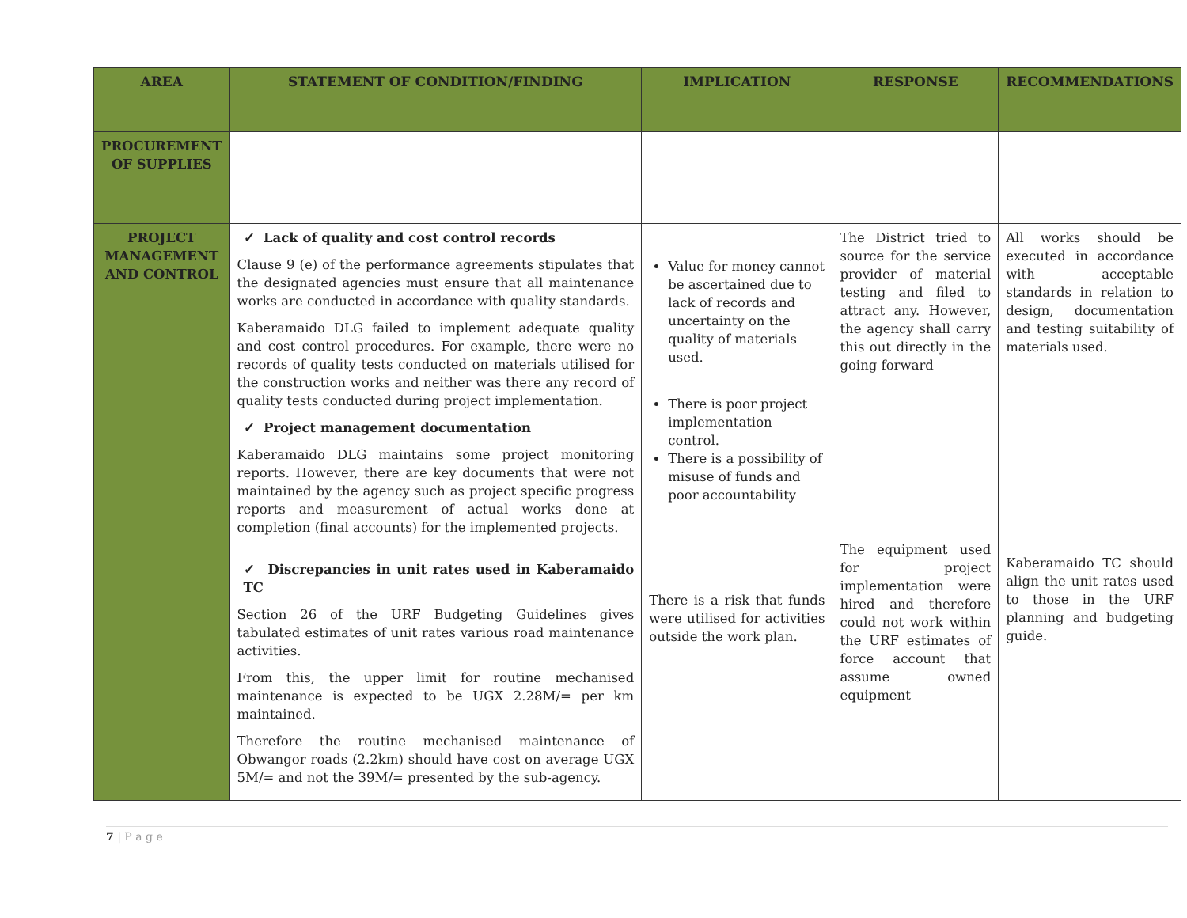| AREA | STATEMENT OF CONDITION/FINDING | IMPLICATION | RESPONSE | RECOMMENDATIONS |
| --- | --- | --- | --- | --- |
| PROCUREMENT OF SUPPLIES | | | | |
| PROJECT MANAGEMENT AND CONTROL | ✓ Lack of quality and cost control records Clause 9 (e) of the performance agreements stipulates that the designated agencies must ensure that all maintenance works are conducted in accordance with quality standards. Kaberamaido DLG failed to implement adequate quality and cost control procedures. For example, there were no records of quality tests conducted on materials utilised for the construction works and neither was there any record of quality tests conducted during project implementation. ✓ Project management documentation Kaberamaido DLG maintains some project monitoring reports. However, there are key documents that were not maintained by the agency such as project specific progress reports and measurement of actual works done at completion (final accounts) for the implemented projects. ✓ Discrepancies in unit rates used in Kaberamaido TC Section 26 of the URF Budgeting Guidelines gives tabulated estimates of unit rates various road maintenance activities. From this, the upper limit for routine mechanised maintenance is expected to be UGX 2.28M/= per km maintained. Therefore the routine mechanised maintenance of Obwangor roads (2.2km) should have cost on average UGX 5M/= and not the 39M/= presented by the sub-agency. | Value for money cannot be ascertained due to lack of records and uncertainty on the quality of materials used. There is poor project implementation control. There is a possibility of misuse of funds and poor accountability There is a risk that funds were utilised for activities outside the work plan. | The District tried to source for the service provider of material testing and filed to attract any. However, the agency shall carry this out directly in the going forward The equipment used for project implementation were hired and therefore could not work within the URF estimates of force account that assume owned equipment | All works should be executed in accordance with acceptable standards in relation to design, documentation and testing suitability of materials used. Kaberamaido TC should align the unit rates used to those in the URF planning and budgeting guide. |
7 | P a g e